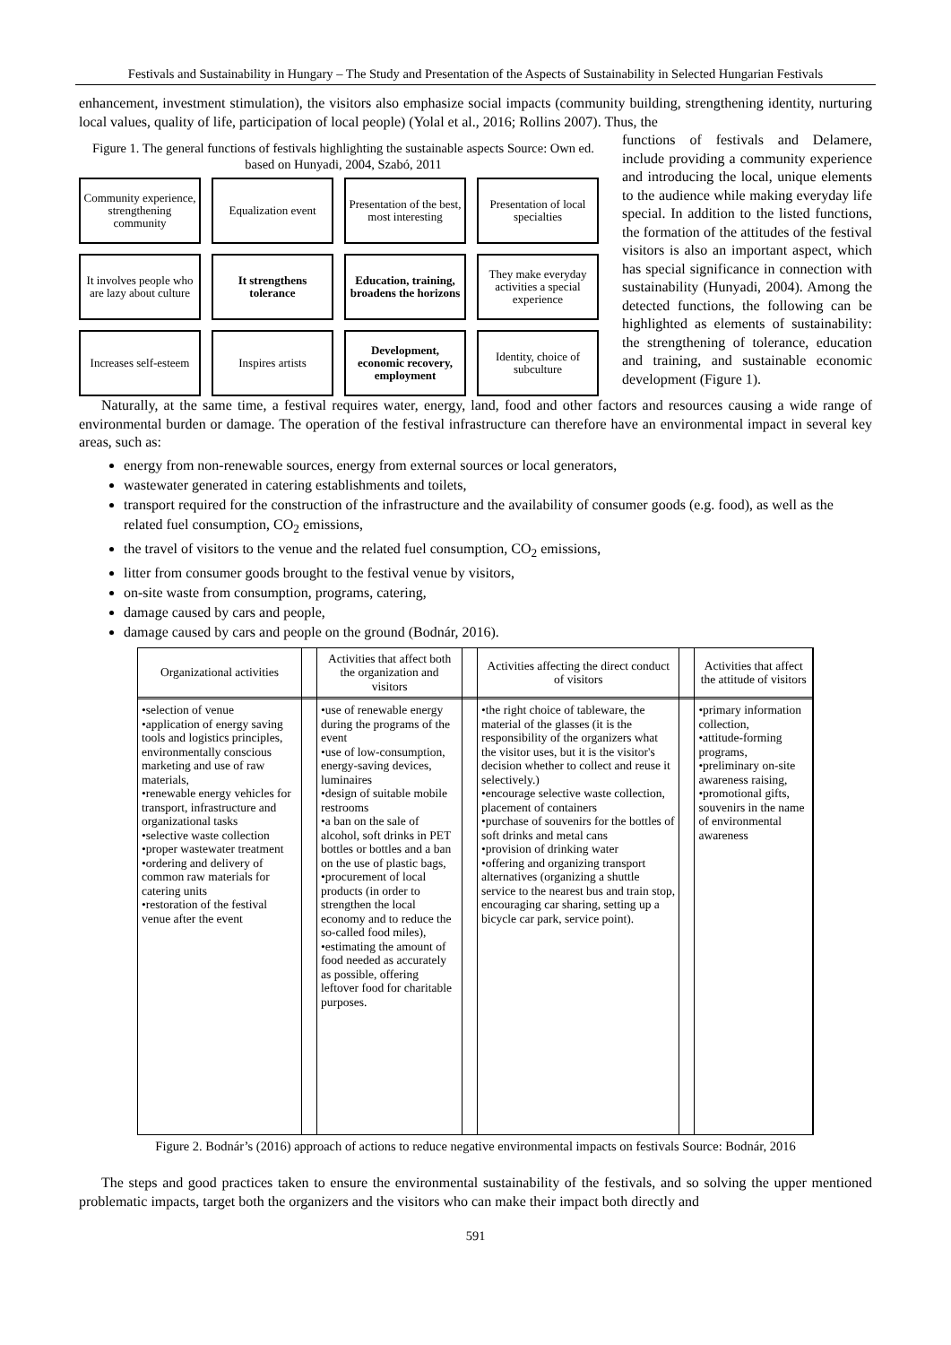Festivals and Sustainability in Hungary – The Study and Presentation of the Aspects of Sustainability in Selected Hungarian Festivals
enhancement, investment stimulation), the visitors also emphasize social impacts (community building, strengthening identity, nurturing local values, quality of life, participation of local people) (Yolal et al., 2016; Rollins 2007). Thus, the
Figure 1. The general functions of festivals highlighting the sustainable aspects Source: Own ed. based on Hunyadi, 2004, Szabó, 2011
Community experience, strengthening community
Equalization event
Presentation of the best, most interesting
Presentation of local specialties
It involves people who are lazy about culture
It strengthens tolerance
Education, training, broadens the horizons
They make everyday activities a special experience
Increases self-esteem
Inspires artists
Development, economic recovery, employment
Identity, choice of subculture
functions of festivals and Delamere, include providing a community experience and introducing the local, unique elements to the audience while making everyday life special. In addition to the listed functions, the formation of the attitudes of the festival visitors is also an important aspect, which has special significance in connection with sustainability (Hunyadi, 2004). Among the detected functions, the following can be highlighted as elements of sustainability: the strengthening of tolerance, education and training, and sustainable economic development (Figure 1).
Naturally, at the same time, a festival requires water, energy, land, food and other factors and resources causing a wide range of environmental burden or damage. The operation of the festival infrastructure can therefore have an environmental impact in several key areas, such as:
energy from non-renewable sources, energy from external sources or local generators,
wastewater generated in catering establishments and toilets,
transport required for the construction of the infrastructure and the availability of consumer goods (e.g. food), as well as the related fuel consumption, CO<sub>2</sub> emissions,
the travel of visitors to the venue and the related fuel consumption, CO<sub>2</sub> emissions,
litter from consumer goods brought to the festival venue by visitors,
on-site waste from consumption, programs, catering,
damage caused by cars and people,
damage caused by cars and people on the ground (Bodnár, 2016).
| Organizational activities | | Activities that affect both the organization and visitors | | Activities affecting the direct conduct of visitors | | Activities that affect the attitude of visitors |
| --- | --- | --- | --- | --- | --- | --- |
| •selection of venue •application of energy saving tools and logistics principles, environmentally conscious marketing and use of raw materials, •renewable energy vehicles for transport, infrastructure and organizational tasks •selective waste collection •proper wastewater treatment •ordering and delivery of common raw materials for catering units •restoration of the festival venue after the event | | •use of renewable energy during the programs of the event •use of low-consumption, energy-saving devices, luminaires •design of suitable mobile restrooms •a ban on the sale of alcohol, soft drinks in PET bottles or bottles and a ban on the use of plastic bags, •procurement of local products (in order to strengthen the local economy and to reduce the so-called food miles), •estimating the amount of food needed as accurately as possible, offering leftover food for charitable purposes. | | •the right choice of tableware, the material of the glasses (it is the responsibility of the organizers what the visitor uses, but it is the visitor's decision whether to collect and reuse it selectively.) •encourage selective waste collection, placement of containers •purchase of souvenirs for the bottles of soft drinks and metal cans •provision of drinking water •offering and organizing transport alternatives (organizing a shuttle service to the nearest bus and train stop, encouraging car sharing, setting up a bicycle car park, service point). | | •primary information collection, •attitude-forming programs, •preliminary on-site awareness raising, •promotional gifts, souvenirs in the name of environmental awareness |
Figure 2. Bodnár’s (2016) approach of actions to reduce negative environmental impacts on festivals Source: Bodnár, 2016
The steps and good practices taken to ensure the environmental sustainability of the festivals, and so solving the upper mentioned problematic impacts, target both the organizers and the visitors who can make their impact both directly and
591